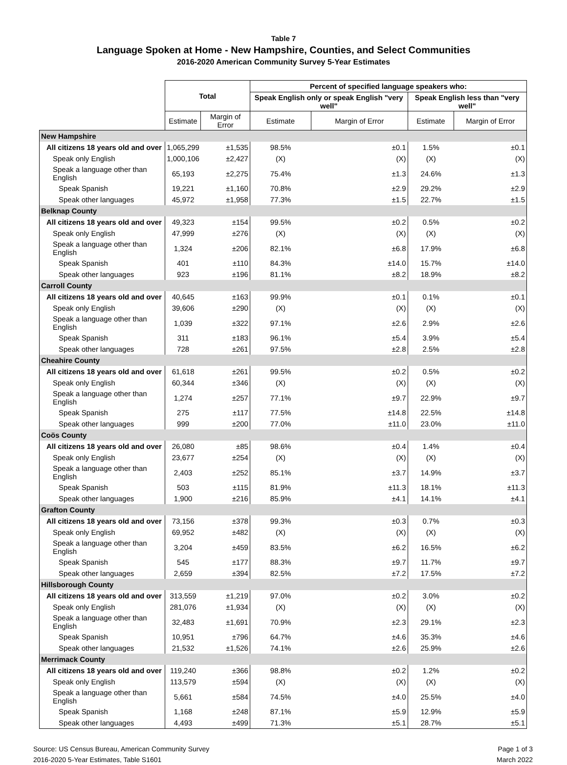Table 7
Language Spoken at Home - New Hampshire, Counties, and Select Communities
2016-2020 American Community Survey 5-Year Estimates
| | Total | | Percent of specified language speakers who: | | | |
| --- | --- | --- | --- | --- | --- | --- |
| | | | Speak English only or speak English "very well" | | Speak English less than "very well" | |
| | Estimate | Margin of Error | Estimate | Margin of Error | Estimate | Margin of Error |
| New Hampshire | | | | | | |
| All citizens 18 years old and over | 1,065,299 | ±1,535 | 98.5% | ±0.1 | 1.5% | ±0.1 |
| Speak only English | 1,000,106 | ±2,427 | (X) | (X) | (X) | (X) |
| Speak a language other than English | 65,193 | ±2,275 | 75.4% | ±1.3 | 24.6% | ±1.3 |
| Speak Spanish | 19,221 | ±1,160 | 70.8% | ±2.9 | 29.2% | ±2.9 |
| Speak other languages | 45,972 | ±1,958 | 77.3% | ±1.5 | 22.7% | ±1.5 |
| Belknap County | | | | | | |
| All citizens 18 years old and over | 49,323 | ±154 | 99.5% | ±0.2 | 0.5% | ±0.2 |
| Speak only English | 47,999 | ±276 | (X) | (X) | (X) | (X) |
| Speak a language other than English | 1,324 | ±206 | 82.1% | ±6.8 | 17.9% | ±6.8 |
| Speak Spanish | 401 | ±110 | 84.3% | ±14.0 | 15.7% | ±14.0 |
| Speak other languages | 923 | ±196 | 81.1% | ±8.2 | 18.9% | ±8.2 |
| Carroll County | | | | | | |
| All citizens 18 years old and over | 40,645 | ±163 | 99.9% | ±0.1 | 0.1% | ±0.1 |
| Speak only English | 39,606 | ±290 | (X) | (X) | (X) | (X) |
| Speak a language other than English | 1,039 | ±322 | 97.1% | ±2.6 | 2.9% | ±2.6 |
| Speak Spanish | 311 | ±183 | 96.1% | ±5.4 | 3.9% | ±5.4 |
| Speak other languages | 728 | ±261 | 97.5% | ±2.8 | 2.5% | ±2.8 |
| Cheahire County | | | | | | |
| All citizens 18 years old and over | 61,618 | ±261 | 99.5% | ±0.2 | 0.5% | ±0.2 |
| Speak only English | 60,344 | ±346 | (X) | (X) | (X) | (X) |
| Speak a language other than English | 1,274 | ±257 | 77.1% | ±9.7 | 22.9% | ±9.7 |
| Speak Spanish | 275 | ±117 | 77.5% | ±14.8 | 22.5% | ±14.8 |
| Speak other languages | 999 | ±200 | 77.0% | ±11.0 | 23.0% | ±11.0 |
| Coös County | | | | | | |
| All citizens 18 years old and over | 26,080 | ±85 | 98.6% | ±0.4 | 1.4% | ±0.4 |
| Speak only English | 23,677 | ±254 | (X) | (X) | (X) | (X) |
| Speak a language other than English | 2,403 | ±252 | 85.1% | ±3.7 | 14.9% | ±3.7 |
| Speak Spanish | 503 | ±115 | 81.9% | ±11.3 | 18.1% | ±11.3 |
| Speak other languages | 1,900 | ±216 | 85.9% | ±4.1 | 14.1% | ±4.1 |
| Grafton County | | | | | | |
| All citizens 18 years old and over | 73,156 | ±378 | 99.3% | ±0.3 | 0.7% | ±0.3 |
| Speak only English | 69,952 | ±482 | (X) | (X) | (X) | (X) |
| Speak a language other than English | 3,204 | ±459 | 83.5% | ±6.2 | 16.5% | ±6.2 |
| Speak Spanish | 545 | ±177 | 88.3% | ±9.7 | 11.7% | ±9.7 |
| Speak other languages | 2,659 | ±394 | 82.5% | ±7.2 | 17.5% | ±7.2 |
| Hillsborough County | | | | | | |
| All citizens 18 years old and over | 313,559 | ±1,219 | 97.0% | ±0.2 | 3.0% | ±0.2 |
| Speak only English | 281,076 | ±1,934 | (X) | (X) | (X) | (X) |
| Speak a language other than English | 32,483 | ±1,691 | 70.9% | ±2.3 | 29.1% | ±2.3 |
| Speak Spanish | 10,951 | ±796 | 64.7% | ±4.6 | 35.3% | ±4.6 |
| Speak other languages | 21,532 | ±1,526 | 74.1% | ±2.6 | 25.9% | ±2.6 |
| Merrimack County | | | | | | |
| All citizens 18 years old and over | 119,240 | ±366 | 98.8% | ±0.2 | 1.2% | ±0.2 |
| Speak only English | 113,579 | ±594 | (X) | (X) | (X) | (X) |
| Speak a language other than English | 5,661 | ±584 | 74.5% | ±4.0 | 25.5% | ±4.0 |
| Speak Spanish | 1,168 | ±248 | 87.1% | ±5.9 | 12.9% | ±5.9 |
| Speak other languages | 4,493 | ±499 | 71.3% | ±5.1 | 28.7% | ±5.1 |
Source: US Census Bureau, American Community Survey
2016-2020 5-Year Estimates, Table S1601
Page 1 of 3
March 2022